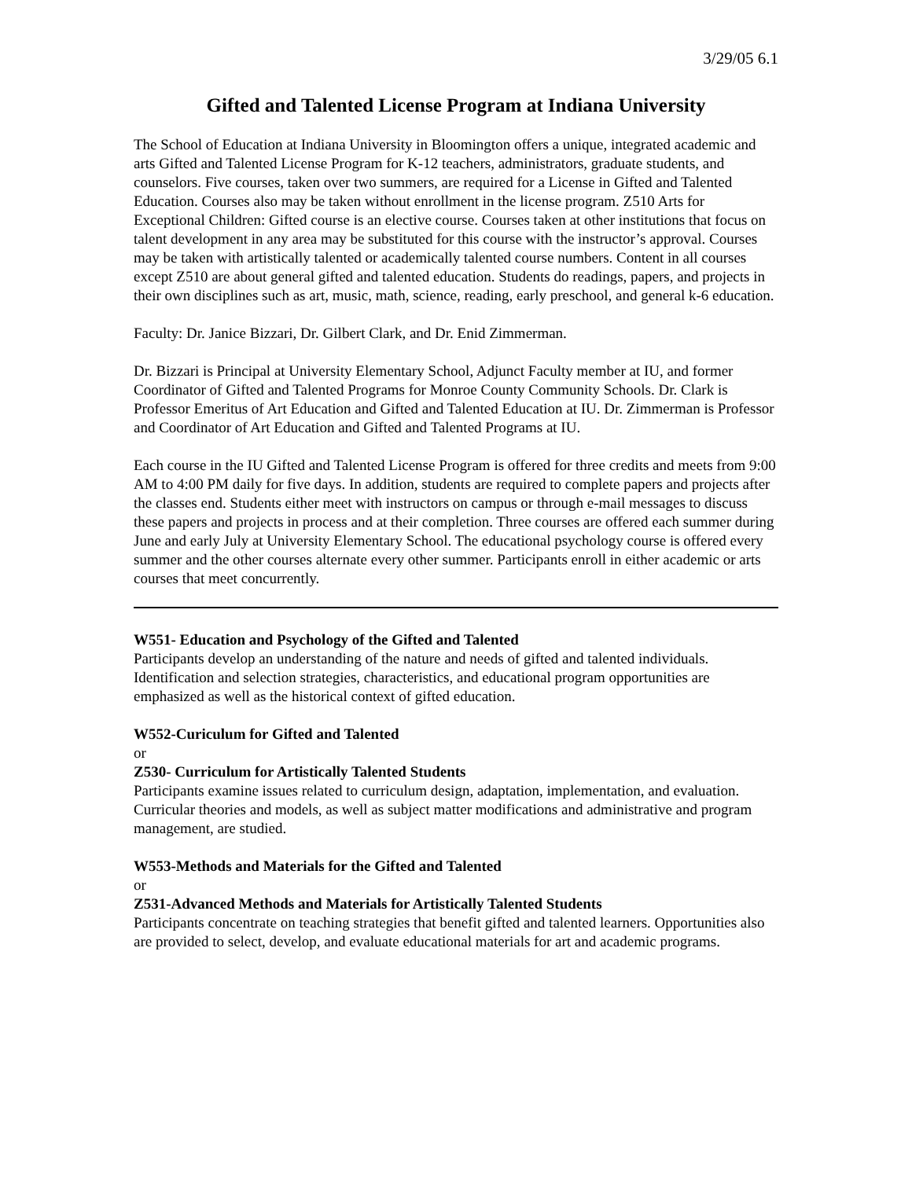3/29/05 6.1
Gifted and Talented License Program at Indiana University
The School of Education at Indiana University in Bloomington offers a unique, integrated academic and arts Gifted and Talented License Program for K-12 teachers, administrators, graduate students, and counselors. Five courses, taken over two summers, are required for a License in Gifted and Talented Education. Courses also may be taken without enrollment in the license program. Z510 Arts for Exceptional Children: Gifted course is an elective course. Courses taken at other institutions that focus on talent development in any area may be substituted for this course with the instructor’s approval. Courses may be taken with artistically talented or academically talented course numbers. Content in all courses except Z510 are about general gifted and talented education. Students do readings, papers, and projects in their own disciplines such as art, music, math, science, reading, early preschool, and general k-6 education.
Faculty: Dr. Janice Bizzari, Dr. Gilbert Clark, and Dr. Enid Zimmerman.
Dr. Bizzari is Principal at University Elementary School, Adjunct Faculty member at IU, and former Coordinator of Gifted and Talented Programs for Monroe County Community Schools. Dr. Clark is Professor Emeritus of Art Education and Gifted and Talented Education at IU. Dr. Zimmerman is Professor and Coordinator of Art Education and Gifted and Talented Programs at IU.
Each course in the IU Gifted and Talented License Program is offered for three credits and meets from 9:00 AM to 4:00 PM daily for five days. In addition, students are required to complete papers and projects after the classes end. Students either meet with instructors on campus or through e-mail messages to discuss these papers and projects in process and at their completion. Three courses are offered each summer during June and early July at University Elementary School. The educational psychology course is offered every summer and the other courses alternate every other summer. Participants enroll in either academic or arts courses that meet concurrently.
W551- Education and Psychology of the Gifted and Talented
Participants develop an understanding of the nature and needs of gifted and talented individuals. Identification and selection strategies, characteristics, and educational program opportunities are emphasized as well as the historical context of gifted education.
W552-Curiculum for Gifted and Talented
or
Z530- Curriculum for Artistically Talented Students
Participants examine issues related to curriculum design, adaptation, implementation, and evaluation. Curricular theories and models, as well as subject matter modifications and administrative and program management, are studied.
W553-Methods and Materials for the Gifted and Talented
or
Z531-Advanced Methods and Materials for Artistically Talented Students
Participants concentrate on teaching strategies that benefit gifted and talented learners. Opportunities also are provided to select, develop, and evaluate educational materials for art and academic programs.